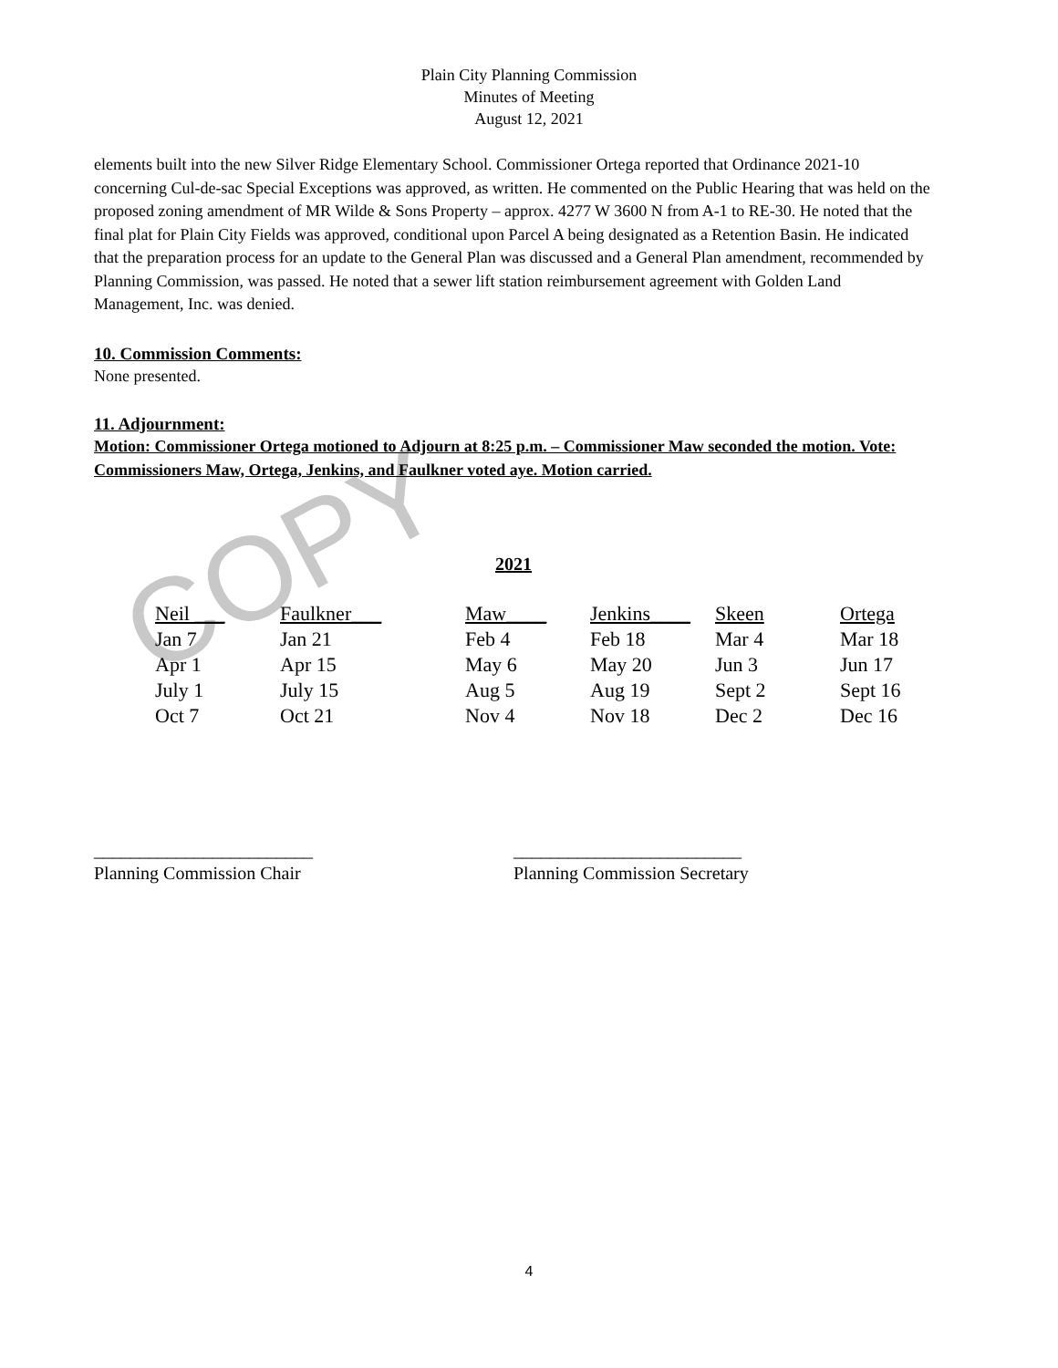COPY
Plain City Planning Commission
Minutes of Meeting
August 12, 2021
elements built into the new Silver Ridge Elementary School. Commissioner Ortega reported that Ordinance 2021-10 concerning Cul-de-sac Special Exceptions was approved, as written. He commented on the Public Hearing that was held on the proposed zoning amendment of MR Wilde & Sons Property – approx. 4277 W 3600 N from A-1 to RE-30. He noted that the final plat for Plain City Fields was approved, conditional upon Parcel A being designated as a Retention Basin. He indicated that the preparation process for an update to the General Plan was discussed and a General Plan amendment, recommended by Planning Commission, was passed. He noted that a sewer lift station reimbursement agreement with Golden Land Management, Inc. was denied.
10. Commission Comments:
None presented.
11. Adjournment:
Motion: Commissioner Ortega motioned to Adjourn at 8:25 p.m. – Commissioner Maw seconded the motion. Vote: Commissioners Maw, Ortega, Jenkins, and Faulkner voted aye. Motion carried.
2021
| Neil ___ | Faulkner___ | Maw____ | Jenkins____ | Skeen | Ortega |
| Jan 7 | Jan 21 | Feb 4 | Feb 18 | Mar 4 | Mar 18 |
| Apr 1 | Apr 15 | May 6 | May 20 | Jun 3 | Jun 17 |
| July 1 | July 15 | Aug 5 | Aug 19 | Sept 2 | Sept 16 |
| Oct 7 | Oct 21 | Nov 4 | Nov 18 | Dec 2 | Dec 16 |
________________________
Planning Commission Chair
_________________________
Planning Commission Secretary
4